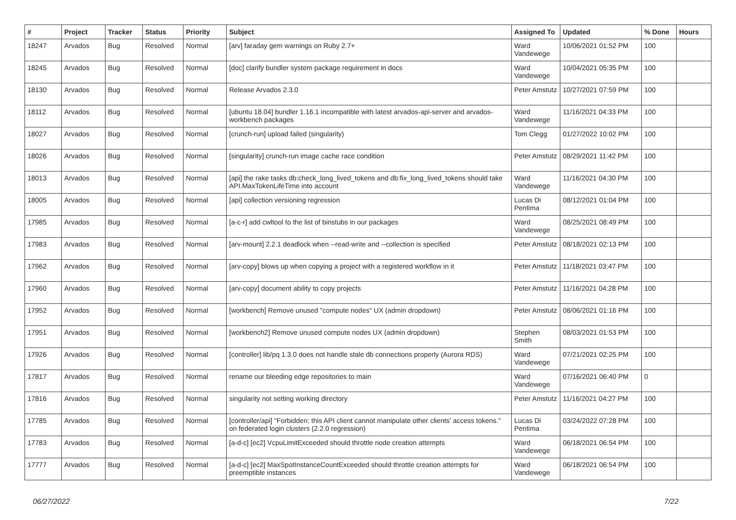| # | Project | Tracker | Status | Priority | Subject | Assigned To | Updated | % Done | Hours |
| --- | --- | --- | --- | --- | --- | --- | --- | --- | --- |
| 18247 | Arvados | Bug | Resolved | Normal | [arv] faraday gem warnings on Ruby 2.7+ | Ward Vandewege | 10/06/2021 01:52 PM | 100 | |
| 18245 | Arvados | Bug | Resolved | Normal | [doc] clarify bundler system package requirement in docs | Ward Vandewege | 10/04/2021 05:35 PM | 100 | |
| 18130 | Arvados | Bug | Resolved | Normal | Release Arvados 2.3.0 | Peter Amstutz | 10/27/2021 07:59 PM | 100 | |
| 18112 | Arvados | Bug | Resolved | Normal | [ubuntu 18.04] bundler 1.16.1 incompatible with latest arvados-api-server and arvados-workbench packages | Ward Vandewege | 11/16/2021 04:33 PM | 100 | |
| 18027 | Arvados | Bug | Resolved | Normal | [crunch-run] upload failed (singularity) | Tom Clegg | 01/27/2022 10:02 PM | 100 | |
| 18026 | Arvados | Bug | Resolved | Normal | [singularity] crunch-run image cache race condition | Peter Amstutz | 08/29/2021 11:42 PM | 100 | |
| 18013 | Arvados | Bug | Resolved | Normal | [api] the rake tasks db:check_long_lived_tokens and db:fix_long_lived_tokens should take API.MaxTokenLifeTime into account | Ward Vandewege | 11/16/2021 04:30 PM | 100 | |
| 18005 | Arvados | Bug | Resolved | Normal | [api] collection versioning regression | Lucas Di Pentima | 08/12/2021 01:04 PM | 100 | |
| 17985 | Arvados | Bug | Resolved | Normal | [a-c-r] add cwltool to the list of binstubs in our packages | Ward Vandewege | 08/25/2021 08:49 PM | 100 | |
| 17983 | Arvados | Bug | Resolved | Normal | [arv-mount] 2.2.1 deadlock when --read-write and --collection is specified | Peter Amstutz | 08/18/2021 02:13 PM | 100 | |
| 17962 | Arvados | Bug | Resolved | Normal | [arv-copy] blows up when copying a project with a registered workflow in it | Peter Amstutz | 11/18/2021 03:47 PM | 100 | |
| 17960 | Arvados | Bug | Resolved | Normal | [arv-copy] document ability to copy projects | Peter Amstutz | 11/16/2021 04:28 PM | 100 | |
| 17952 | Arvados | Bug | Resolved | Normal | [workbench] Remove unused "compute nodes" UX (admin dropdown) | Peter Amstutz | 08/06/2021 01:16 PM | 100 | |
| 17951 | Arvados | Bug | Resolved | Normal | [workbench2] Remove unused compute nodes UX (admin dropdown) | Stephen Smith | 08/03/2021 01:53 PM | 100 | |
| 17926 | Arvados | Bug | Resolved | Normal | [controller] lib/pq 1.3.0 does not handle stale db connections properly (Aurora RDS) | Ward Vandewege | 07/21/2021 02:25 PM | 100 | |
| 17817 | Arvados | Bug | Resolved | Normal | rename our bleeding edge repositories to main | Ward Vandewege | 07/16/2021 06:40 PM | 0 | |
| 17816 | Arvados | Bug | Resolved | Normal | singularity not setting working directory | Peter Amstutz | 11/16/2021 04:27 PM | 100 | |
| 17785 | Arvados | Bug | Resolved | Normal | [controller/api] "Forbidden: this API client cannot manipulate other clients' access tokens." on federated login clusters (2.2.0 regression) | Lucas Di Pentima | 03/24/2022 07:28 PM | 100 | |
| 17783 | Arvados | Bug | Resolved | Normal | [a-d-c] [ec2] VcpuLimitExceeded should throttle node creation attempts | Ward Vandewege | 06/18/2021 06:54 PM | 100 | |
| 17777 | Arvados | Bug | Resolved | Normal | [a-d-c] [ec2] MaxSpotInstanceCountExceeded should throttle creation attempts for preemptible instances | Ward Vandewege | 06/18/2021 06:54 PM | 100 | |
06/27/2022 7/22